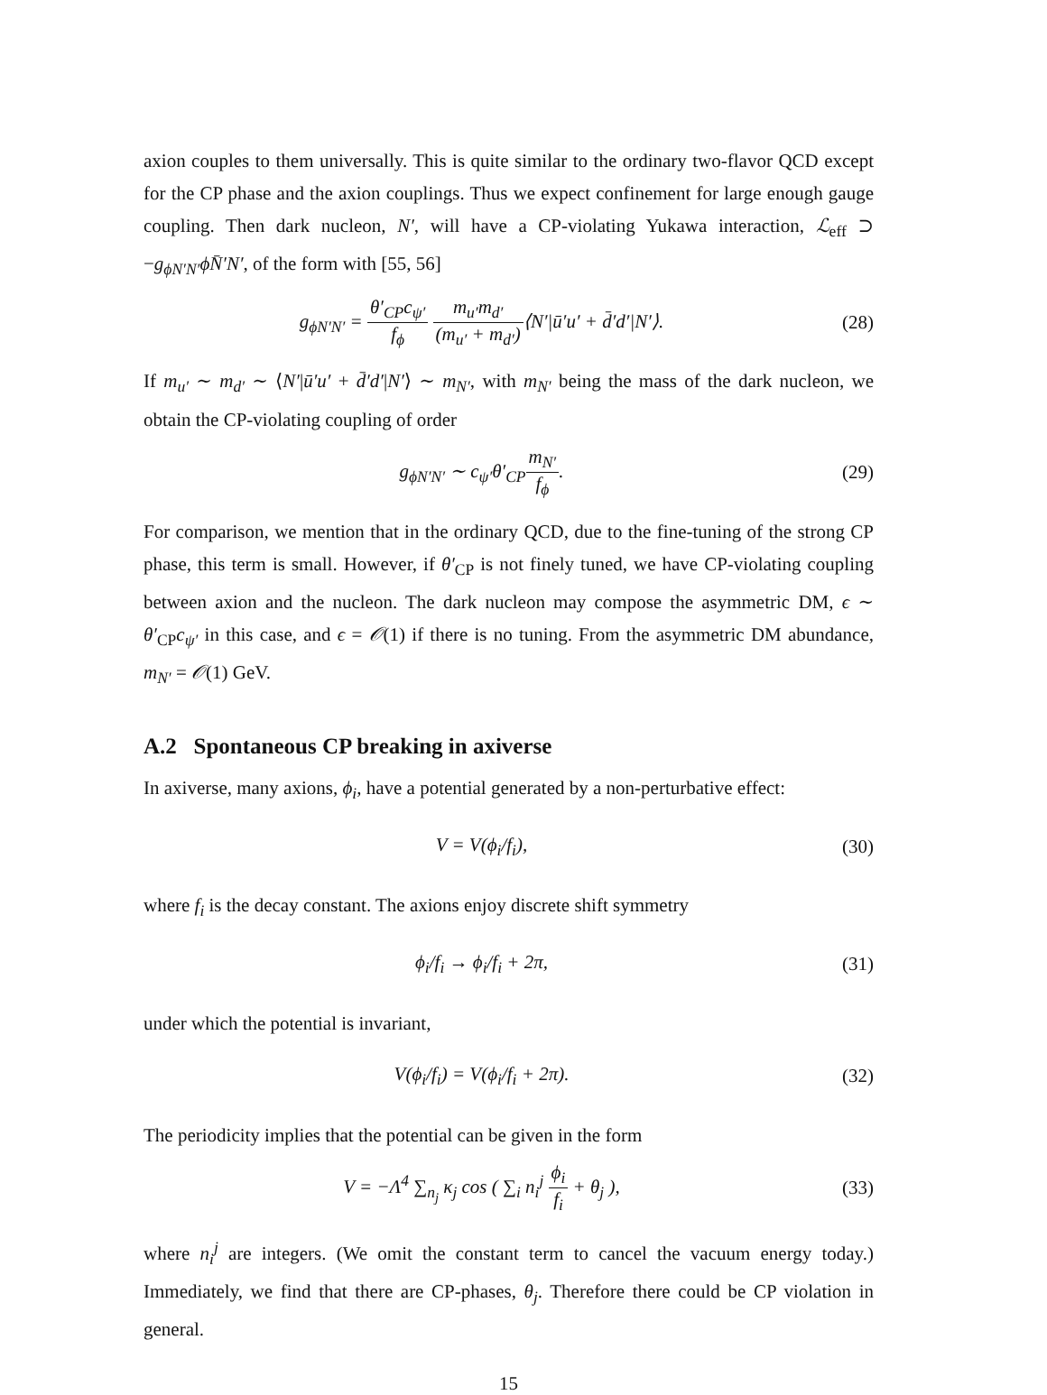axion couples to them universally. This is quite similar to the ordinary two-flavor QCD except for the CP phase and the axion couplings. Thus we expect confinement for large enough gauge coupling. Then dark nucleon, N′, will have a CP-violating Yukawa interaction, ℒ<sub>eff</sub> ⊃ −g<sub>ϕN′N′</sub>ϕN̄′N′, of the form with [55, 56]
g<sub>ϕN′N′</sub> = θ′<sub>CP</sub>c<sub>ψ′</sub> f<sub>ϕ</sub> m<sub>u′</sub>m<sub>d′</sub> (m<sub>u′</sub> + m<sub>d′</sub>)⟨N′|ū′u′ + d̄′d′|N′⟩.
(28)
If m<sub>u′</sub> ∼ m<sub>d′</sub> ∼ ⟨N′|ū′u′ + d̄′d′|N′⟩ ∼ m<sub>N′</sub>, with m<sub>N′</sub> being the mass of the dark nucleon, we obtain the CP-violating coupling of order
g<sub>ϕN′N′</sub> ∼ c<sub>ψ′</sub>θ′<sub>CP</sub>m<sub>N′</sub> f<sub>ϕ</sub>. (29)
For comparison, we mention that in the ordinary QCD, due to the fine-tuning of the strong CP phase, this term is small. However, if θ′<sub>CP</sub> is not finely tuned, we have CP-violating coupling between axion and the nucleon. The dark nucleon may compose the asymmetric DM, ϵ ∼ θ′<sub>CP</sub>c<sub>ψ′</sub> in this case, and ϵ = 𝒪(1) if there is no tuning. From the asymmetric DM abundance, m<sub>N′</sub> = 𝒪(1) GeV.
A.2 Spontaneous CP breaking in axiverse
In axiverse, many axions, ϕ<sub>i</sub>, have a potential generated by a non-perturbative effect:
V = V(ϕ<sub>i</sub>/f<sub>i</sub>), (30)
where f<sub>i</sub> is the decay constant. The axions enjoy discrete shift symmetry
ϕ<sub>i</sub>/f<sub>i</sub> → ϕ<sub>i</sub>/f<sub>i</sub> + 2π, (31)
under which the potential is invariant,
V(ϕ<sub>i</sub>/f<sub>i</sub>) = V(ϕ<sub>i</sub>/f<sub>i</sub> + 2π). (32)
The periodicity implies that the potential can be given in the form
V = −Λ<sup>4</sup> ∑<sub>n<sub>j</sub></sub> κ<sub>j</sub> cos ( ∑<sub>i</sub> n<sub>i</sub><sup>j</sup> ϕ<sub>i</sub> f<sub>i</sub> + θ<sub>j</sub> ),
(33)
where n<sub>i</sub><sup>j</sup> are integers. (We omit the constant term to cancel the vacuum energy today.) Immediately, we find that there are CP-phases, θ<sub>j</sub>. Therefore there could be CP violation in general.
15